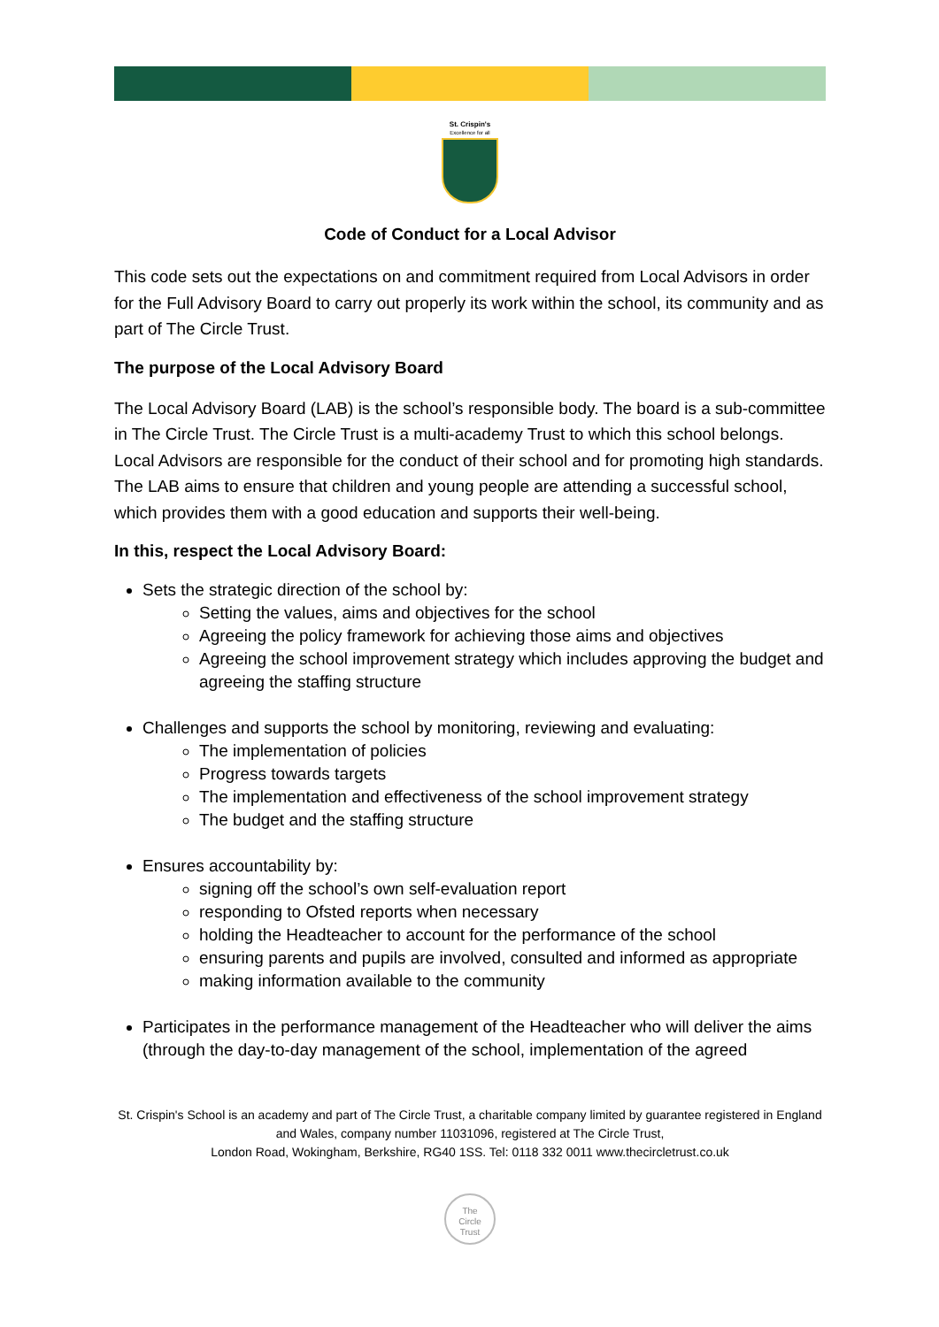St. Crispin's
Excellence for all
Code of Conduct for a Local Advisor
This code sets out the expectations on and commitment required from Local Advisors in order for the Full Advisory Board to carry out properly its work within the school, its community and as part of The Circle Trust.
The purpose of the Local Advisory Board
The Local Advisory Board (LAB) is the school’s responsible body. The board is a sub-committee in The Circle Trust. The Circle Trust is a multi-academy Trust to which this school belongs. Local Advisors are responsible for the conduct of their school and for promoting high standards. The LAB aims to ensure that children and young people are attending a successful school, which provides them with a good education and supports their well-being.
In this, respect the Local Advisory Board:
Sets the strategic direction of the school by:
Setting the values, aims and objectives for the school
Agreeing the policy framework for achieving those aims and objectives
Agreeing the school improvement strategy which includes approving the budget and agreeing the staffing structure
Challenges and supports the school by monitoring, reviewing and evaluating:
The implementation of policies
Progress towards targets
The implementation and effectiveness of the school improvement strategy
The budget and the staffing structure
Ensures accountability by:
signing off the school’s own self-evaluation report
responding to Ofsted reports when necessary
holding the Headteacher to account for the performance of the school
ensuring parents and pupils are involved, consulted and informed as appropriate
making information available to the community
Participates in the performance management of the Headteacher who will deliver the aims (through the day-to-day management of the school, implementation of the agreed
St. Crispin's School is an academy and part of The Circle Trust, a charitable company limited by guarantee registered in England and Wales, company number 11031096, registered at The Circle Trust,
London Road, Wokingham, Berkshire, RG40 1SS. Tel: 0118 332 0011 www.thecircletrust.co.uk
The
Circle
Trust